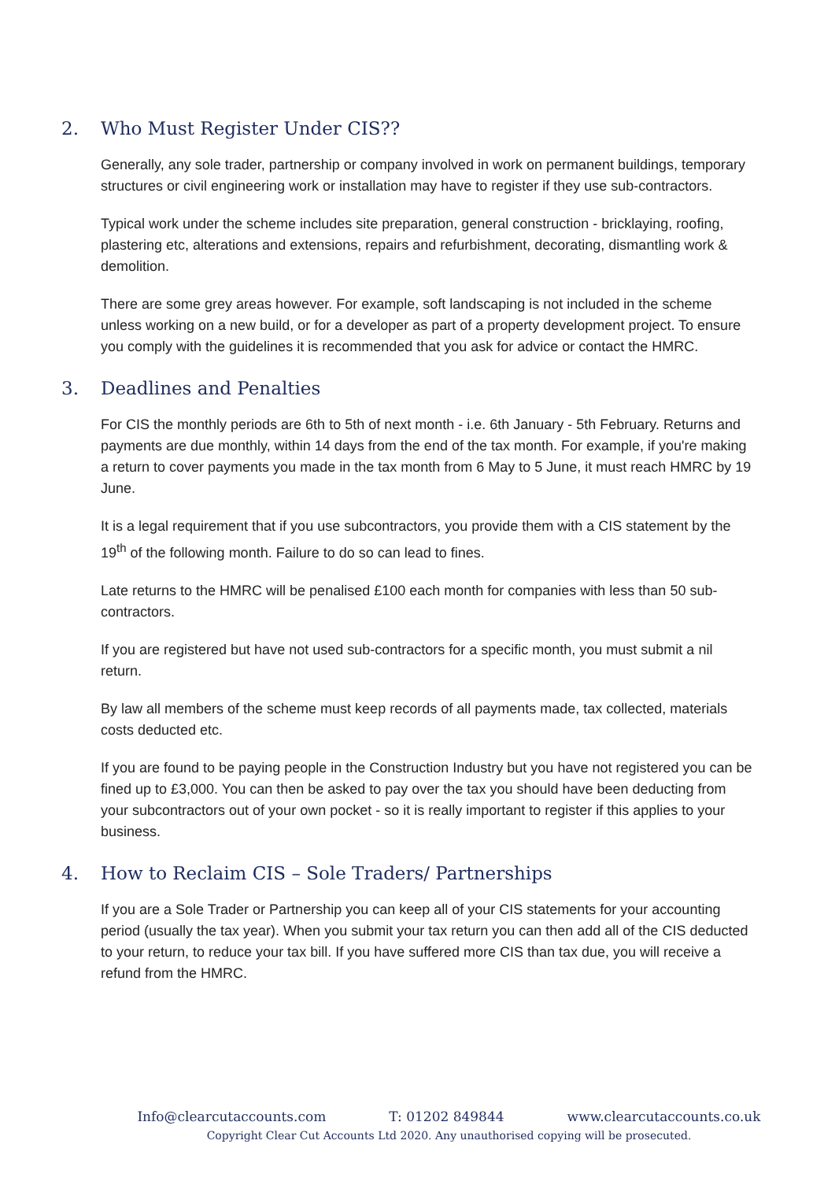2. Who Must Register Under CIS??
Generally, any sole trader, partnership or company involved in work on permanent buildings, temporary structures or civil engineering work or installation may have to register if they use sub-contractors.
Typical work under the scheme includes site preparation, general construction - bricklaying, roofing, plastering etc, alterations and extensions, repairs and refurbishment, decorating, dismantling work & demolition.
There are some grey areas however. For example, soft landscaping is not included in the scheme unless working on a new build, or for a developer as part of a property development project. To ensure you comply with the guidelines it is recommended that you ask for advice or contact the HMRC.
3. Deadlines and Penalties
For CIS the monthly periods are 6th to 5th of next month - i.e. 6th January - 5th February. Returns and payments are due monthly, within 14 days from the end of the tax month. For example, if you're making a return to cover payments you made in the tax month from 6 May to 5 June, it must reach HMRC by 19 June.
It is a legal requirement that if you use subcontractors, you provide them with a CIS statement by the 19<sup>th</sup> of the following month. Failure to do so can lead to fines.
Late returns to the HMRC will be penalised £100 each month for companies with less than 50 sub-contractors.
If you are registered but have not used sub-contractors for a specific month, you must submit a nil return.
By law all members of the scheme must keep records of all payments made, tax collected, materials costs deducted etc.
If you are found to be paying people in the Construction Industry but you have not registered you can be fined up to £3,000. You can then be asked to pay over the tax you should have been deducting from your subcontractors out of your own pocket - so it is really important to register if this applies to your business.
4. How to Reclaim CIS – Sole Traders/ Partnerships
If you are a Sole Trader or Partnership you can keep all of your CIS statements for your accounting period (usually the tax year). When you submit your tax return you can then add all of the CIS deducted to your return, to reduce your tax bill. If you have suffered more CIS than tax due, you will receive a refund from the HMRC.
Info@clearcutaccounts.com T: 01202 849844 www.clearcutaccounts.co.uk
Copyright Clear Cut Accounts Ltd 2020. Any unauthorised copying will be prosecuted.